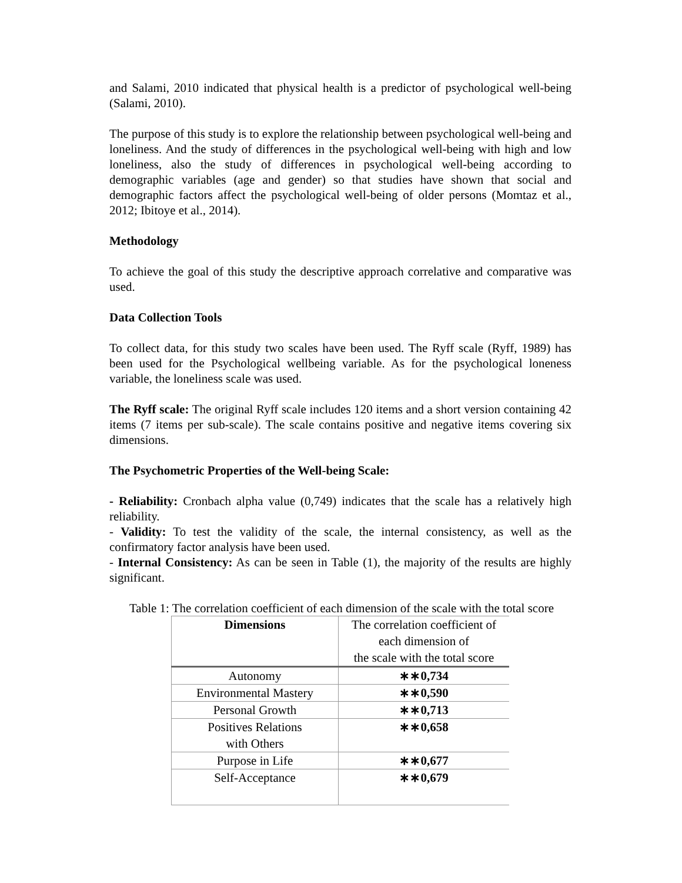and Salami, 2010 indicated that physical health is a predictor of psychological well-being (Salami, 2010).
The purpose of this study is to explore the relationship between psychological well-being and loneliness. And the study of differences in the psychological well-being with high and low loneliness, also the study of differences in psychological well-being according to demographic variables (age and gender) so that studies have shown that social and demographic factors affect the psychological well-being of older persons (Momtaz et al., 2012; Ibitoye et al., 2014).
Methodology
To achieve the goal of this study the descriptive approach correlative and comparative was used.
Data Collection Tools
To collect data, for this study two scales have been used. The Ryff scale (Ryff, 1989) has been used for the Psychological wellbeing variable. As for the psychological loneness variable, the loneliness scale was used.
The Ryff scale: The original Ryff scale includes 120 items and a short version containing 42 items (7 items per sub-scale). The scale contains positive and negative items covering six dimensions.
The Psychometric Properties of the Well-being Scale:
- Reliability: Cronbach alpha value (0,749) indicates that the scale has a relatively high reliability.
- Validity: To test the validity of the scale, the internal consistency, as well as the confirmatory factor analysis have been used.
- Internal Consistency: As can be seen in Table (1), the majority of the results are highly significant.
Table 1: The correlation coefficient of each dimension of the scale with the total score
| Dimensions | The correlation coefficient of each dimension of the scale with the total score |
| --- | --- |
| Autonomy | ∗∗0,734 |
| Environmental Mastery | ∗∗0,590 |
| Personal Growth | ∗∗0,713 |
| Positives Relations with Others | ∗∗0,658 |
| Purpose in Life | ∗∗0,677 |
| Self-Acceptance | ∗∗0,679 |